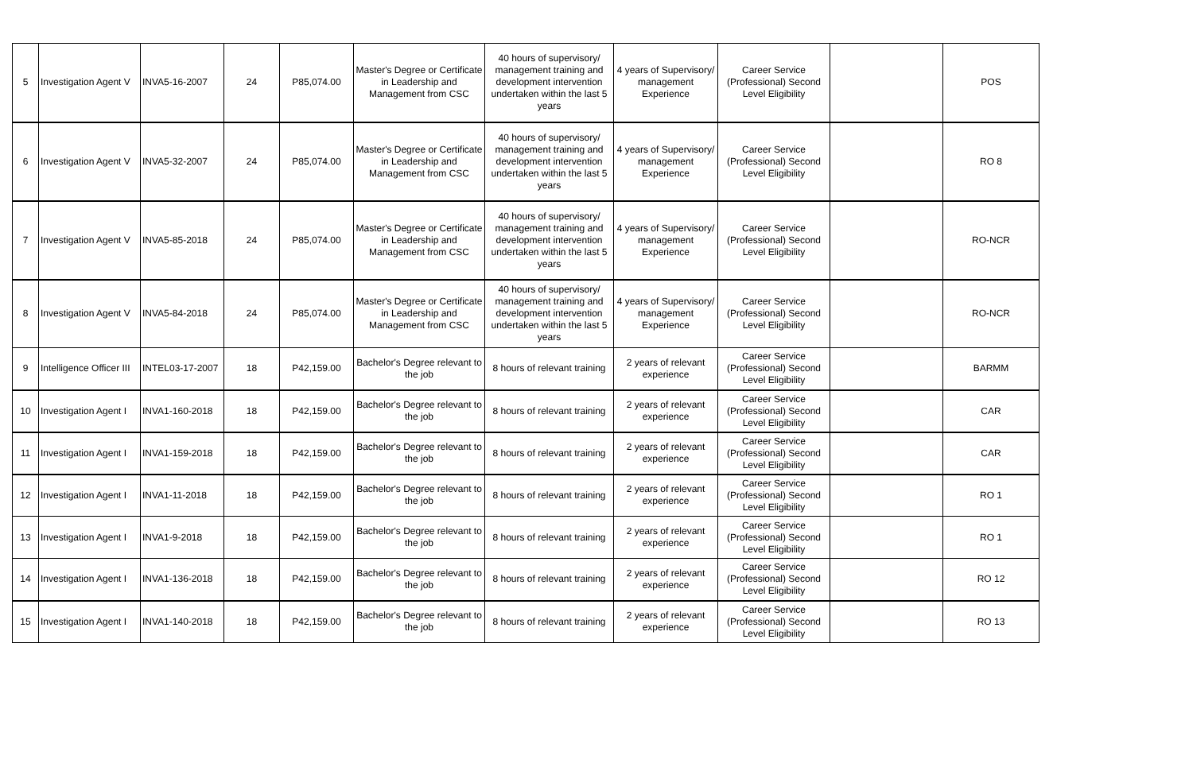| 5 | Investigation Agent V | INVA5-16-2007 | 24 | P85,074.00 | Master's Degree or Certificate in Leadership and Management from CSC | 40 hours of supervisory/ management training and development intervention undertaken within the last 5 years | 4 years of Supervisory/ management Experience | Career Service (Professional) Second Level Eligibility | | POS |
| 6 | Investigation Agent V | INVA5-32-2007 | 24 | P85,074.00 | Master's Degree or Certificate in Leadership and Management from CSC | 40 hours of supervisory/ management training and development intervention undertaken within the last 5 years | 4 years of Supervisory/ management Experience | Career Service (Professional) Second Level Eligibility | | RO 8 |
| 7 | Investigation Agent V | INVA5-85-2018 | 24 | P85,074.00 | Master's Degree or Certificate in Leadership and Management from CSC | 40 hours of supervisory/ management training and development intervention undertaken within the last 5 years | 4 years of Supervisory/ management Experience | Career Service (Professional) Second Level Eligibility | | RO-NCR |
| 8 | Investigation Agent V | INVA5-84-2018 | 24 | P85,074.00 | Master's Degree or Certificate in Leadership and Management from CSC | 40 hours of supervisory/ management training and development intervention undertaken within the last 5 years | 4 years of Supervisory/ management Experience | Career Service (Professional) Second Level Eligibility | | RO-NCR |
| 9 | Intelligence Officer III | INTEL03-17-2007 | 18 | P42,159.00 | Bachelor's Degree relevant to the job | 8 hours of relevant training | 2 years of relevant experience | Career Service (Professional) Second Level Eligibility | | BARMM |
| 10 | Investigation Agent I | INVA1-160-2018 | 18 | P42,159.00 | Bachelor's Degree relevant to the job | 8 hours of relevant training | 2 years of relevant experience | Career Service (Professional) Second Level Eligibility | | CAR |
| 11 | Investigation Agent I | INVA1-159-2018 | 18 | P42,159.00 | Bachelor's Degree relevant to the job | 8 hours of relevant training | 2 years of relevant experience | Career Service (Professional) Second Level Eligibility | | CAR |
| 12 | Investigation Agent I | INVA1-11-2018 | 18 | P42,159.00 | Bachelor's Degree relevant to the job | 8 hours of relevant training | 2 years of relevant experience | Career Service (Professional) Second Level Eligibility | | RO 1 |
| 13 | Investigation Agent I | INVA1-9-2018 | 18 | P42,159.00 | Bachelor's Degree relevant to the job | 8 hours of relevant training | 2 years of relevant experience | Career Service (Professional) Second Level Eligibility | | RO 1 |
| 14 | Investigation Agent I | INVA1-136-2018 | 18 | P42,159.00 | Bachelor's Degree relevant to the job | 8 hours of relevant training | 2 years of relevant experience | Career Service (Professional) Second Level Eligibility | | RO 12 |
| 15 | Investigation Agent I | INVA1-140-2018 | 18 | P42,159.00 | Bachelor's Degree relevant to the job | 8 hours of relevant training | 2 years of relevant experience | Career Service (Professional) Second Level Eligibility | | RO 13 |